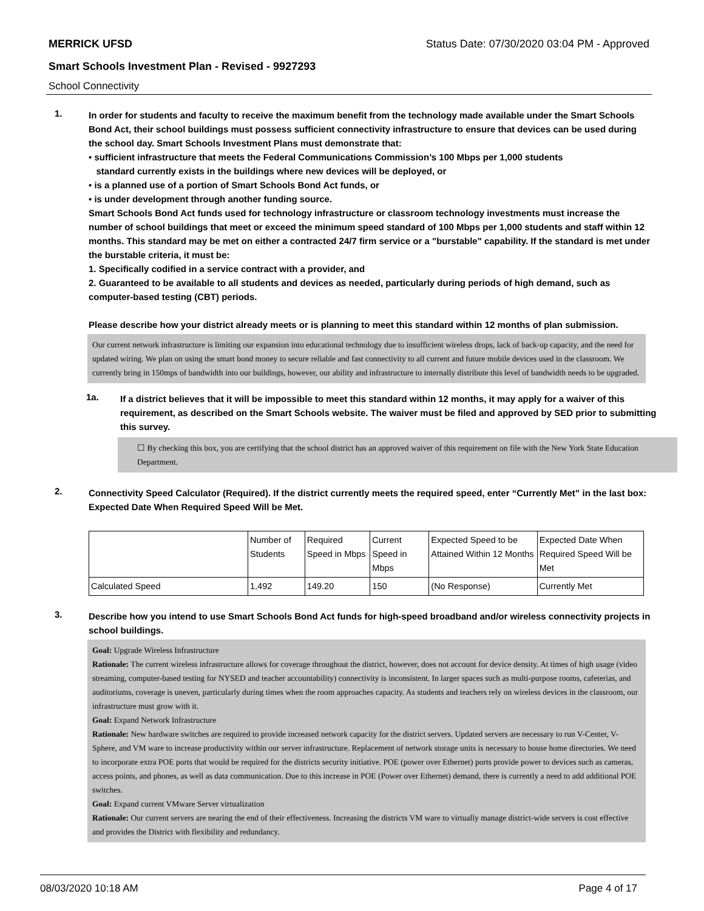MERRICK UFSD Status Date: 07/30/2020 03:04 PM - Approved
Smart Schools Investment Plan - Revised - 9927293
School Connectivity
1.
In order for students and faculty to receive the maximum benefit from the technology made available under the Smart Schools Bond Act, their school buildings must possess sufficient connectivity infrastructure to ensure that devices can be used during the school day. Smart Schools Investment Plans must demonstrate that:
• sufficient infrastructure that meets the Federal Communications Commission’s 100 Mbps per 1,000 students
standard currently exists in the buildings where new devices will be deployed, or
• is a planned use of a portion of Smart Schools Bond Act funds, or
• is under development through another funding source.
Smart Schools Bond Act funds used for technology infrastructure or classroom technology investments must increase the number of school buildings that meet or exceed the minimum speed standard of 100 Mbps per 1,000 students and staff within 12 months. This standard may be met on either a contracted 24/7 firm service or a "burstable" capability. If the standard is met under the burstable criteria, it must be:
1. Specifically codified in a service contract with a provider, and
2. Guaranteed to be available to all students and devices as needed, particularly during periods of high demand, such as computer-based testing (CBT) periods.
Please describe how your district already meets or is planning to meet this standard within 12 months of plan submission.
Our current network infrastructure is limiting our expansion into educational technology due to insufficient wireless drops, lack of back-up capacity, and the need for updated wiring. We plan on using the smart bond money to secure reliable and fast connectivity to all current and future mobile devices used in the classroom. We currently bring in 150mps of bandwidth into our buildings, however, our ability and infrastructure to internally distribute this level of bandwidth needs to be upgraded.
1a.
If a district believes that it will be impossible to meet this standard within 12 months, it may apply for a waiver of this requirement, as described on the Smart Schools website. The waiver must be filed and approved by SED prior to submitting this survey.
☐ By checking this box, you are certifying that the school district has an approved waiver of this requirement on file with the New York State Education Department.
2.
Connectivity Speed Calculator (Required). If the district currently meets the required speed, enter “Currently Met” in the last box: Expected Date When Required Speed Will be Met.
| | Number of Students | Required Speed in Mbps | Current Speed in Mbps | Expected Speed to be Attained Within 12 Months | Expected Date When Required Speed Will be Met |
| Calculated Speed | 1,492 | 149.20 | 150 | (No Response) | Currently Met |
3.
Describe how you intend to use Smart Schools Bond Act funds for high-speed broadband and/or wireless connectivity projects in school buildings.
Goal: Upgrade Wireless Infrastructure
Rationale: The current wireless infrastructure allows for coverage throughout the district, however, does not account for device density. At times of high usage (video streaming, computer-based testing for NYSED and teacher accountability) connectivity is inconsistent. In larger spaces such as multi-purpose rooms, cafeterias, and auditoriums, coverage is uneven, particularly during times when the room approaches capacity. As students and teachers rely on wireless devices in the classroom, our infrastructure must grow with it.
Goal: Expand Network Infrastructure
Rationale: New hardware switches are required to provide increased network capacity for the district servers. Updated servers are necessary to run V-Center, V-Sphere, and VM ware to increase productivity within our server infrastructure. Replacement of network storage units is necessary to house home directories. We need to incorporate extra POE ports that would be required for the districts security initiative. POE (power over Ethernet) ports provide power to devices such as cameras, access points, and phones, as well as data communication. Due to this increase in POE (Power over Ethernet) demand, there is currently a need to add additional POE switches.
Goal: Expand current VMware Server virtualization
Rationale: Our current servers are nearing the end of their effectiveness. Increasing the districts VM ware to virtually manage district-wide servers is cost effective and provides the District with flexibility and redundancy.
08/03/2020 10:18 AM Page 4 of 17